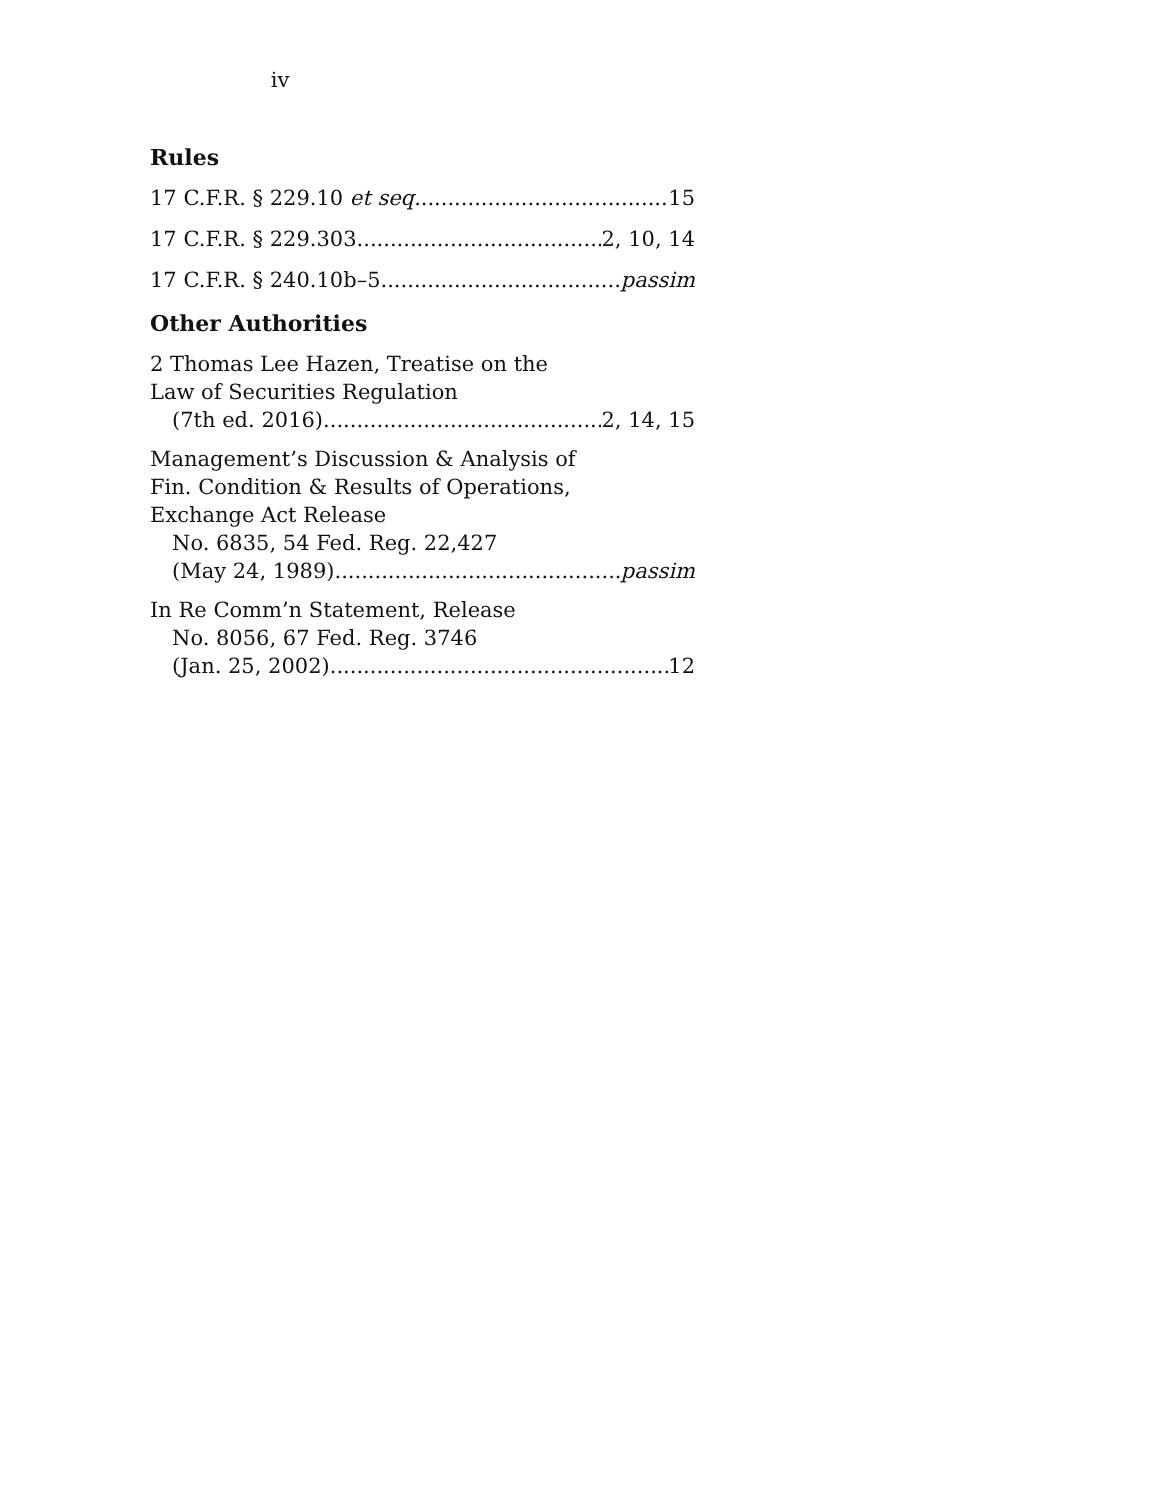iv
Rules
17 C.F.R. § 229.10 et seq. 15
17 C.F.R. § 229.303 2, 10, 14
17 C.F.R. § 240.10b–5 passim
Other Authorities
2 Thomas Lee Hazen, Treatise on the
Law of Securities Regulation
(7th ed. 2016) 2, 14, 15
Management’s Discussion & Analysis of
Fin. Condition & Results of Operations,
Exchange Act Release
No. 6835, 54 Fed. Reg. 22,427
(May 24, 1989) passim
In Re Comm’n Statement, Release
No. 8056, 67 Fed. Reg. 3746
(Jan. 25, 2002) 12